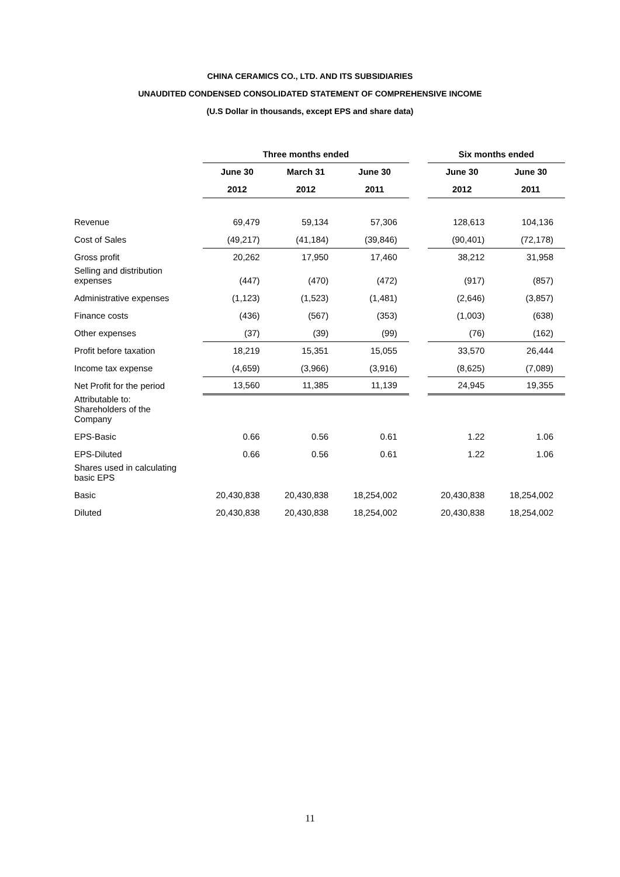CHINA CERAMICS CO., LTD. AND ITS SUBSIDIARIES
UNAUDITED CONDENSED CONSOLIDATED STATEMENT OF COMPREHENSIVE INCOME
(U.S Dollar in thousands, except EPS and share data)
| | Three months ended | | | | Six months ended | |
| --- | --- | --- | --- | --- | --- | --- |
| | June 30 | March 31 | June 30 | | June 30 | June 30 |
| | 2012 | 2012 | 2011 | | 2012 | 2011 |
| Revenue | 69,479 | 59,134 | 57,306 | | 128,613 | 104,136 |
| Cost of Sales | (49,217) | (41,184) | (39,846) | | (90,401) | (72,178) |
| Gross profit | 20,262 | 17,950 | 17,460 | | 38,212 | 31,958 |
| Selling and distribution expenses | (447) | (470) | (472) | | (917) | (857) |
| Administrative expenses | (1,123) | (1,523) | (1,481) | | (2,646) | (3,857) |
| Finance costs | (436) | (567) | (353) | | (1,003) | (638) |
| Other expenses | (37) | (39) | (99) | | (76) | (162) |
| Profit before taxation | 18,219 | 15,351 | 15,055 | | 33,570 | 26,444 |
| Income tax expense | (4,659) | (3,966) | (3,916) | | (8,625) | (7,089) |
| Net Profit for the period | 13,560 | 11,385 | 11,139 | | 24,945 | 19,355 |
| Attributable to: Shareholders of the Company | | | | | | |
| EPS-Basic | 0.66 | 0.56 | 0.61 | | 1.22 | 1.06 |
| EPS-Diluted | 0.66 | 0.56 | 0.61 | | 1.22 | 1.06 |
| Shares used in calculating basic EPS | | | | | | |
| Basic | 20,430,838 | 20,430,838 | 18,254,002 | | 20,430,838 | 18,254,002 |
| Diluted | 20,430,838 | 20,430,838 | 18,254,002 | | 20,430,838 | 18,254,002 |
11